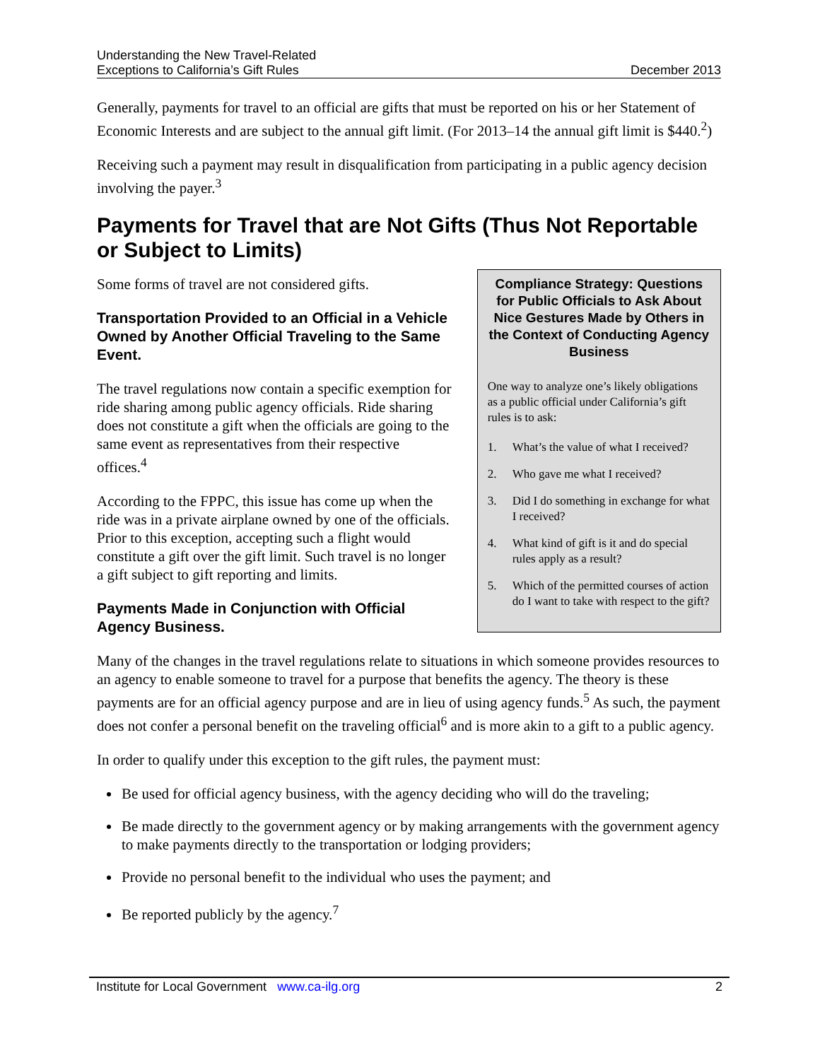Understanding the New Travel-Related
Exceptions to California’s Gift Rules
December 2013
Generally, payments for travel to an official are gifts that must be reported on his or her Statement of Economic Interests and are subject to the annual gift limit. (For 2013–14 the annual gift limit is $440.<sup>2</sup>)
Receiving such a payment may result in disqualification from participating in a public agency decision involving the payer.<sup>3</sup>
Payments for Travel that are Not Gifts (Thus Not Reportable or Subject to Limits)
Some forms of travel are not considered gifts.
Transportation Provided to an Official in a Vehicle Owned by Another Official Traveling to the Same Event.
The travel regulations now contain a specific exemption for ride sharing among public agency officials. Ride sharing does not constitute a gift when the officials are going to the same event as representatives from their respective offices.<sup>4</sup>
According to the FPPC, this issue has come up when the ride was in a private airplane owned by one of the officials. Prior to this exception, accepting such a flight would constitute a gift over the gift limit. Such travel is no longer a gift subject to gift reporting and limits.
Payments Made in Conjunction with Official Agency Business.
Compliance Strategy: Questions for Public Officials to Ask About Nice Gestures Made by Others in the Context of Conducting Agency Business
One way to analyze one’s likely obligations as a public official under California’s gift rules is to ask:
1. What’s the value of what I received?
2. Who gave me what I received?
3. Did I do something in exchange for what I received?
4. What kind of gift is it and do special rules apply as a result?
5. Which of the permitted courses of action do I want to take with respect to the gift?
Many of the changes in the travel regulations relate to situations in which someone provides resources to an agency to enable someone to travel for a purpose that benefits the agency. The theory is these payments are for an official agency purpose and are in lieu of using agency funds.<sup>5</sup> As such, the payment does not confer a personal benefit on the traveling official<sup>6</sup> and is more akin to a gift to a public agency.
In order to qualify under this exception to the gift rules, the payment must:
Be used for official agency business, with the agency deciding who will do the traveling;
Be made directly to the government agency or by making arrangements with the government agency to make payments directly to the transportation or lodging providers;
Provide no personal benefit to the individual who uses the payment; and
Be reported publicly by the agency.<sup>7</sup>
Institute for Local Government www.ca-ilg.org
2